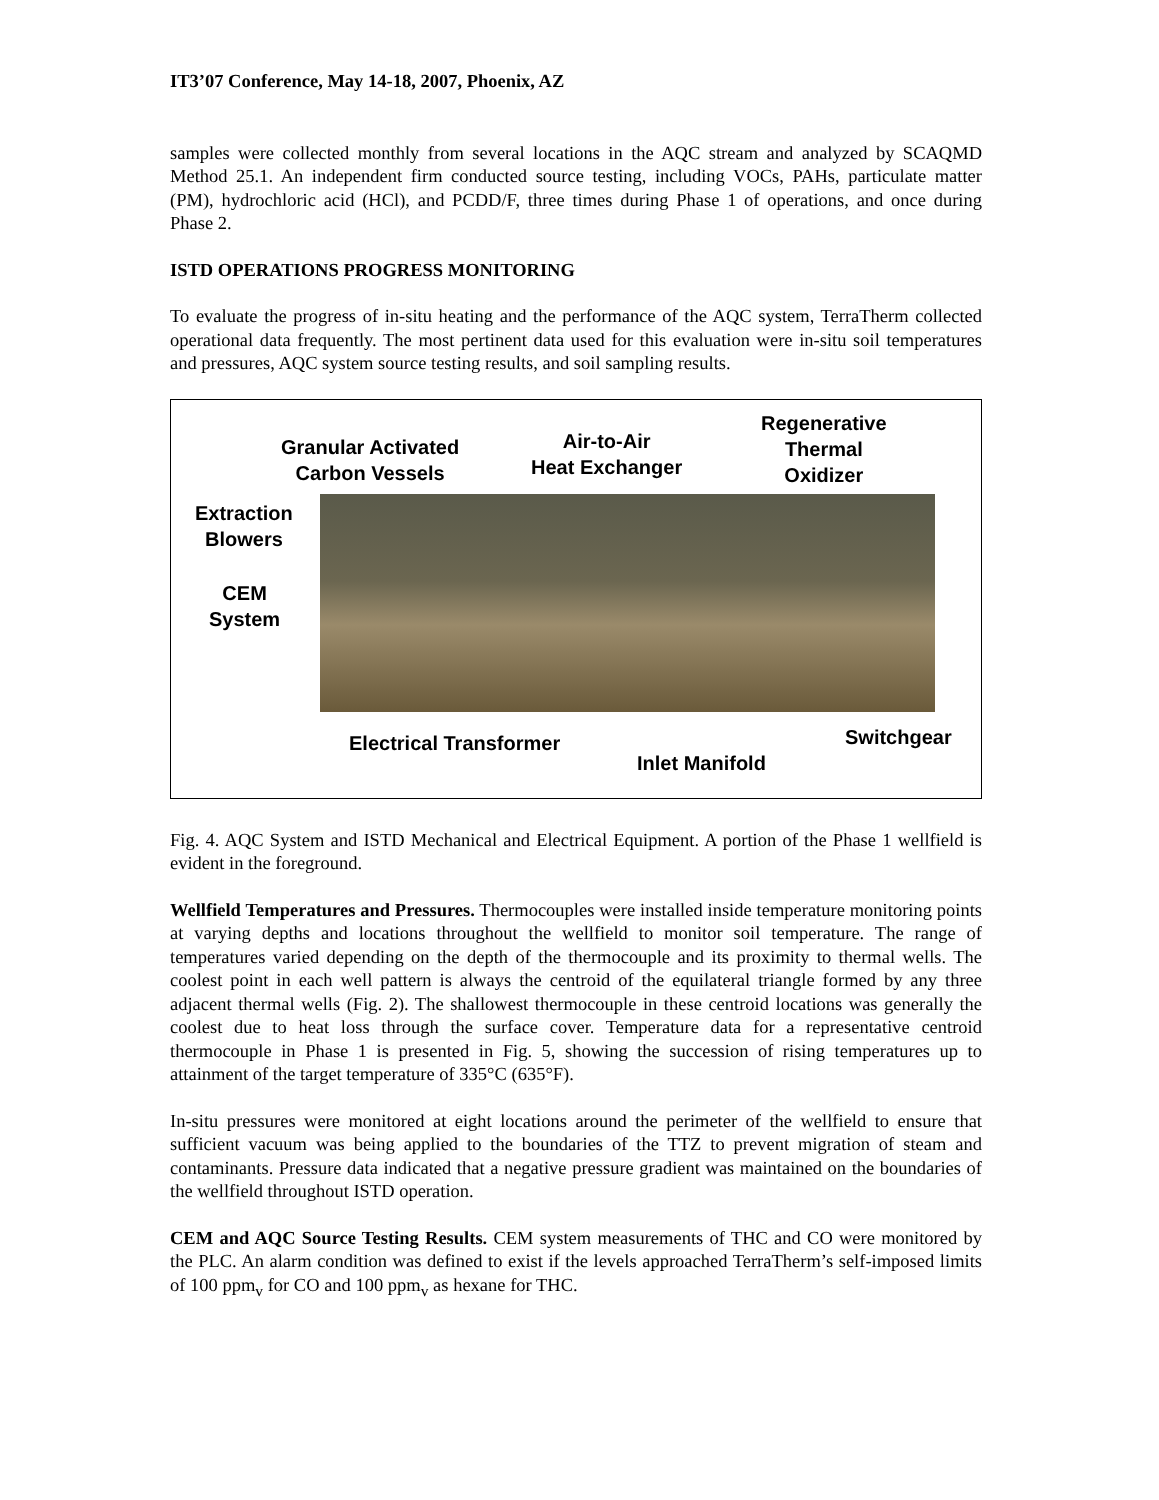IT3’07 Conference, May 14-18, 2007, Phoenix, AZ
samples were collected monthly from several locations in the AQC stream and analyzed by SCAQMD Method 25.1. An independent firm conducted source testing, including VOCs, PAHs, particulate matter (PM), hydrochloric acid (HCl), and PCDD/F, three times during Phase 1 of operations, and once during Phase 2.
ISTD OPERATIONS PROGRESS MONITORING
To evaluate the progress of in-situ heating and the performance of the AQC system, TerraTherm collected operational data frequently. The most pertinent data used for this evaluation were in-situ soil temperatures and pressures, AQC system source testing results, and soil sampling results.
Granular Activated
Carbon Vessels
Air-to-Air
Heat Exchanger
Regenerative
Thermal
Oxidizer
Extraction
Blowers
CEM
System
Electrical Transformer
Inlet Manifold
Switchgear
Fig. 4. AQC System and ISTD Mechanical and Electrical Equipment. A portion of the Phase 1 wellfield is evident in the foreground.
Wellfield Temperatures and Pressures. Thermocouples were installed inside temperature monitoring points at varying depths and locations throughout the wellfield to monitor soil temperature. The range of temperatures varied depending on the depth of the thermocouple and its proximity to thermal wells. The coolest point in each well pattern is always the centroid of the equilateral triangle formed by any three adjacent thermal wells (Fig. 2). The shallowest thermocouple in these centroid locations was generally the coolest due to heat loss through the surface cover. Temperature data for a representative centroid thermocouple in Phase 1 is presented in Fig. 5, showing the succession of rising temperatures up to attainment of the target temperature of 335°C (635°F).
In-situ pressures were monitored at eight locations around the perimeter of the wellfield to ensure that sufficient vacuum was being applied to the boundaries of the TTZ to prevent migration of steam and contaminants. Pressure data indicated that a negative pressure gradient was maintained on the boundaries of the wellfield throughout ISTD operation.
CEM and AQC Source Testing Results. CEM system measurements of THC and CO were monitored by the PLC. An alarm condition was defined to exist if the levels approached TerraTherm’s self-imposed limits of 100 ppm<sub>v</sub> for CO and 100 ppm<sub>v</sub> as hexane for THC.